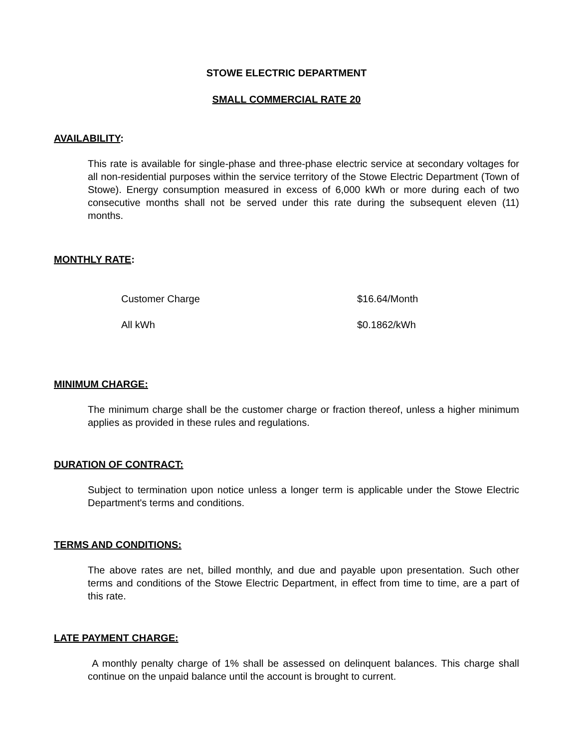STOWE ELECTRIC DEPARTMENT
SMALL COMMERCIAL RATE 20
AVAILABILITY:
This rate is available for single-phase and three-phase electric service at secondary voltages for all non-residential purposes within the service territory of the Stowe Electric Department (Town of Stowe). Energy consumption measured in excess of 6,000 kWh or more during each of two consecutive months shall not be served under this rate during the subsequent eleven (11) months.
MONTHLY RATE:
| Customer Charge | $16.64/Month |
| All kWh | $0.1862/kWh |
MINIMUM CHARGE:
The minimum charge shall be the customer charge or fraction thereof, unless a higher minimum applies as provided in these rules and regulations.
DURATION OF CONTRACT:
Subject to termination upon notice unless a longer term is applicable under the Stowe Electric Department's terms and conditions.
TERMS AND CONDITIONS:
The above rates are net, billed monthly, and due and payable upon presentation. Such other terms and conditions of the Stowe Electric Department, in effect from time to time, are a part of this rate.
LATE PAYMENT CHARGE:
A monthly penalty charge of 1% shall be assessed on delinquent balances. This charge shall continue on the unpaid balance until the account is brought to current.